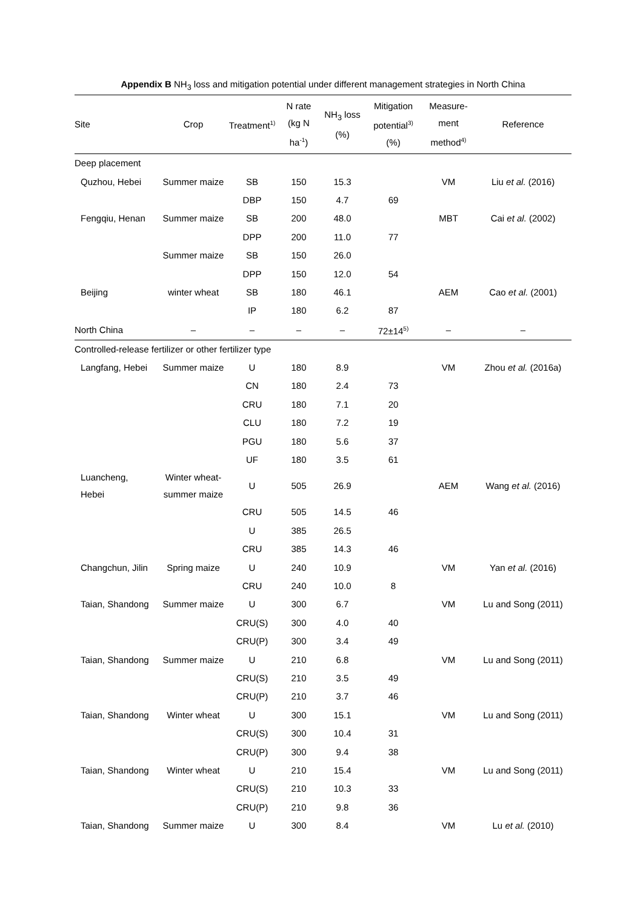Appendix B NH<sub>3</sub> loss and mitigation potential under different management strategies in North China
| Site | Crop | Treatment<sup>1)</sup> | N rate (kg N ha<sup>-1</sup>) | NH<sub>3</sub> loss (%) | Mitigation potential<sup>3)</sup> (%) | Measure- ment method<sup>4)</sup> | Reference |
| --- | --- | --- | --- | --- | --- | --- | --- |
| Deep placement | | | | | | | |
| Quzhou, Hebei | Summer maize | SB | 150 | 15.3 | | VM | Liu et al. (2016) |
| | | DBP | 150 | 4.7 | 69 | | |
| Fengqiu, Henan | Summer maize | SB | 200 | 48.0 | | MBT | Cai et al. (2002) |
| | | DPP | 200 | 11.0 | 77 | | |
| | Summer maize | SB | 150 | 26.0 | | | |
| | | DPP | 150 | 12.0 | 54 | | |
| Beijing | winter wheat | SB | 180 | 46.1 | | AEM | Cao et al. (2001) |
| | | IP | 180 | 6.2 | 87 | | |
| North China | – | – | – | – | 72±14<sup>5)</sup> | – | – |
| Controlled-release fertilizer or other fertilizer type | | | | | | | |
| Langfang, Hebei | Summer maize | U | 180 | 8.9 | | VM | Zhou et al. (2016a) |
| | | CN | 180 | 2.4 | 73 | | |
| | | CRU | 180 | 7.1 | 20 | | |
| | | CLU | 180 | 7.2 | 19 | | |
| | | PGU | 180 | 5.6 | 37 | | |
| | | UF | 180 | 3.5 | 61 | | |
| Luancheng, Hebei | Winter wheat- summer maize | U | 505 | 26.9 | | AEM | Wang et al. (2016) |
| | | CRU | 505 | 14.5 | 46 | | |
| | | U | 385 | 26.5 | | | |
| | | CRU | 385 | 14.3 | 46 | | |
| Changchun, Jilin | Spring maize | U | 240 | 10.9 | | VM | Yan et al. (2016) |
| | | CRU | 240 | 10.0 | 8 | | |
| Taian, Shandong | Summer maize | U | 300 | 6.7 | | VM | Lu and Song (2011) |
| | | CRU(S) | 300 | 4.0 | 40 | | |
| | | CRU(P) | 300 | 3.4 | 49 | | |
| Taian, Shandong | Summer maize | U | 210 | 6.8 | | VM | Lu and Song (2011) |
| | | CRU(S) | 210 | 3.5 | 49 | | |
| | | CRU(P) | 210 | 3.7 | 46 | | |
| Taian, Shandong | Winter wheat | U | 300 | 15.1 | | VM | Lu and Song (2011) |
| | | CRU(S) | 300 | 10.4 | 31 | | |
| | | CRU(P) | 300 | 9.4 | 38 | | |
| Taian, Shandong | Winter wheat | U | 210 | 15.4 | | VM | Lu and Song (2011) |
| | | CRU(S) | 210 | 10.3 | 33 | | |
| | | CRU(P) | 210 | 9.8 | 36 | | |
| Taian, Shandong | Summer maize | U | 300 | 8.4 | | VM | Lu et al. (2010) |